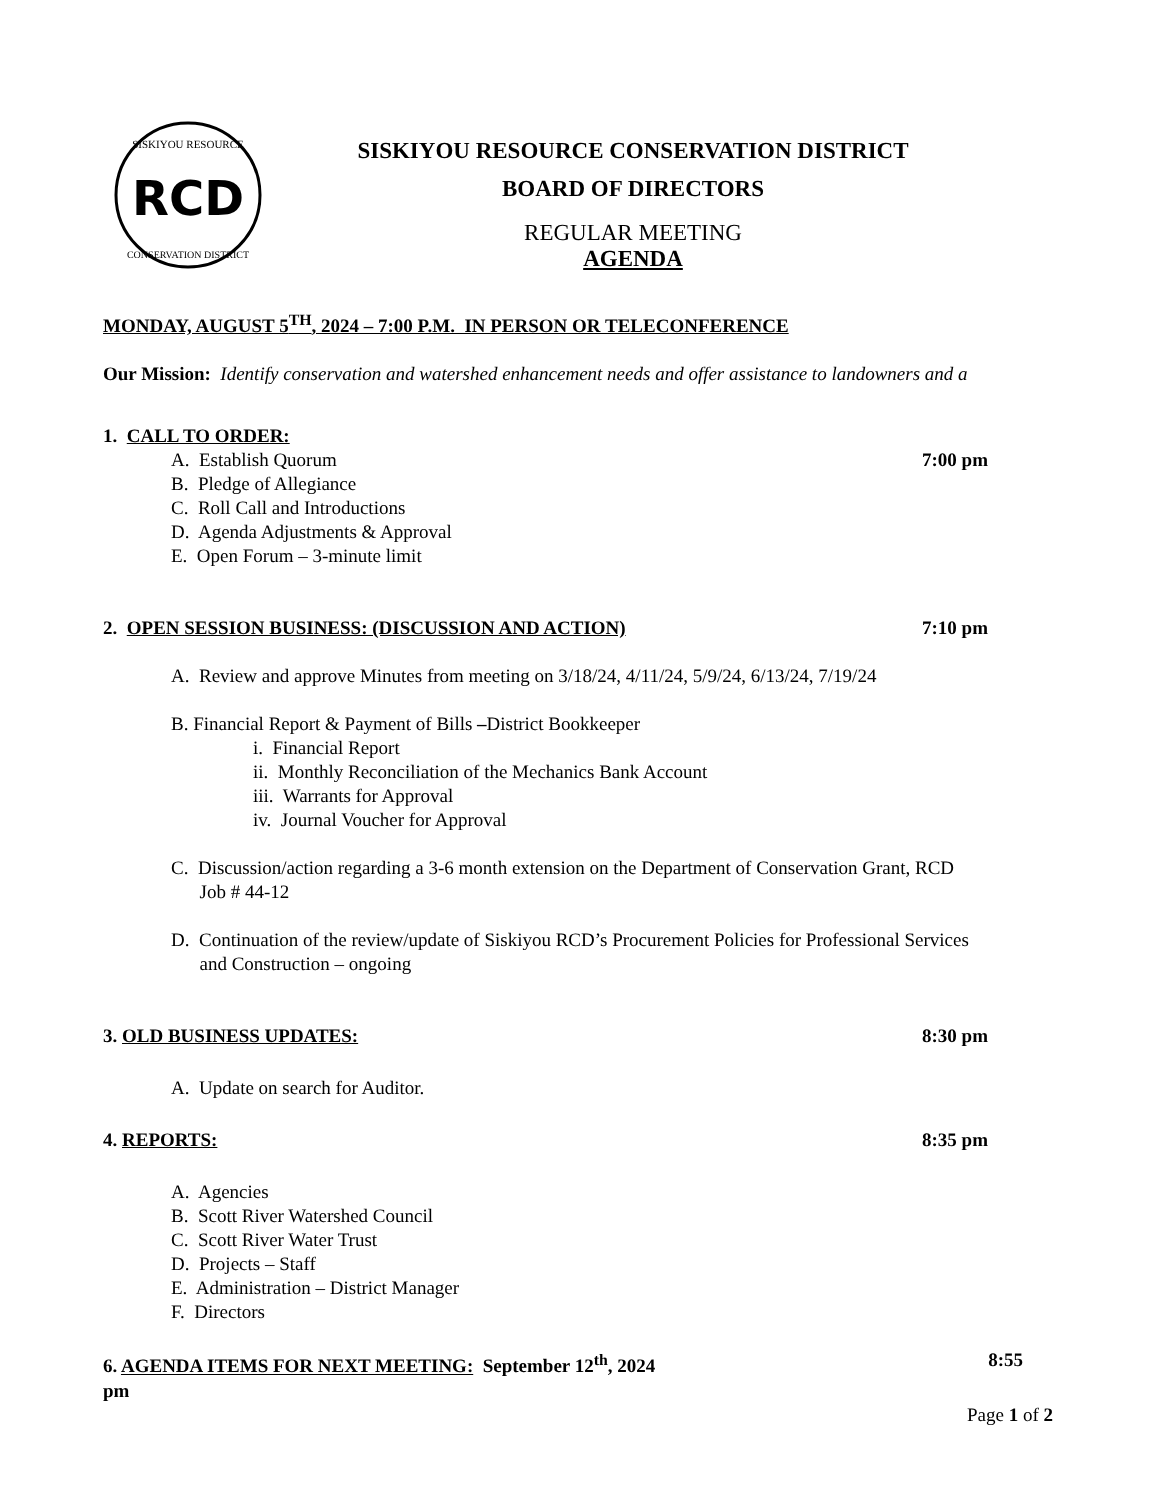RCD
SISKIYOU RESOURCE
CONSERVATION DISTRICT
SISKIYOU RESOURCE CONSERVATION DISTRICT
BOARD OF DIRECTORS
REGULAR MEETING
AGENDA
MONDAY, AUGUST 5<sup>TH</sup>, 2024 – 7:00 P.M. IN PERSON OR TELECONFERENCE
Our Mission: Identify conservation and watershed enhancement needs and offer assistance to landowners and a
1. CALL TO ORDER:
A. Establish Quorum 7:00 pm
B. Pledge of Allegiance
C. Roll Call and Introductions
D. Agenda Adjustments & Approval
E. Open Forum – 3-minute limit
2. OPEN SESSION BUSINESS: (DISCUSSION AND ACTION)
7:10 pm
A. Review and approve Minutes from meeting on 3/18/24, 4/11/24, 5/9/24, 6/13/24, 7/19/24
B. Financial Report & Payment of Bills –District Bookkeeper
i. Financial Report
ii. Monthly Reconciliation of the Mechanics Bank Account
iii. Warrants for Approval
iv. Journal Voucher for Approval
C. Discussion/action regarding a 3-6 month extension on the Department of Conservation Grant, RCD
Job # 44-12
D. Continuation of the review/update of Siskiyou RCD’s Procurement Policies for Professional Services
and Construction – ongoing
3. OLD BUSINESS UPDATES: 8:30 pm
A. Update on search for Auditor.
4. REPORTS: 8:35 pm
A. Agencies
B. Scott River Watershed Council
C. Scott River Water Trust
D. Projects – Staff
E. Administration – District Manager
F. Directors
6. AGENDA ITEMS FOR NEXT MEETING: September 12<sup>th</sup>, 2024
8:55
pm
Page 1 of 2